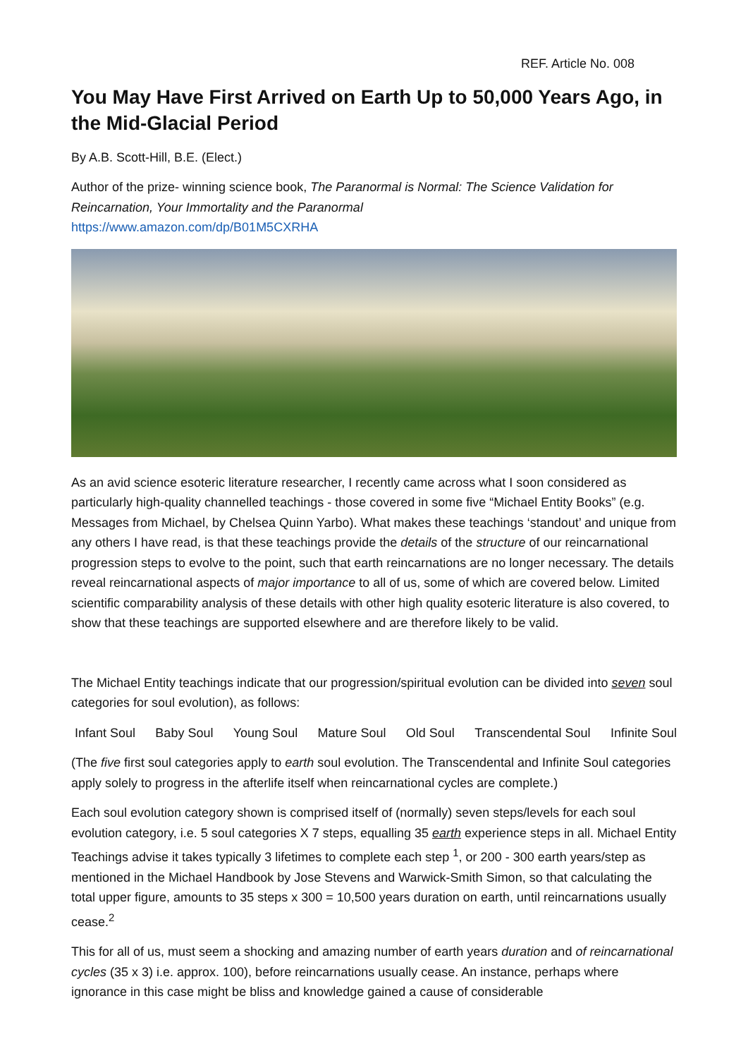REF. Article No. 008
You May Have First Arrived on Earth Up to 50,000 Years Ago, in the Mid-Glacial Period
By A.B. Scott-Hill, B.E. (Elect.)
Author of the prize- winning science book, The Paranormal is Normal: The Science Validation for Reincarnation, Your Immortality and the Paranormal
https://www.amazon.com/dp/B01M5CXRHA
As an avid science esoteric literature researcher, I recently came across what I soon considered as particularly high-quality channelled teachings - those covered in some five “Michael Entity Books” (e.g. Messages from Michael, by Chelsea Quinn Yarbo). What makes these teachings ‘standout’ and unique from any others I have read, is that these teachings provide the details of the structure of our reincarnational progression steps to evolve to the point, such that earth reincarnations are no longer necessary. The details reveal reincarnational aspects of major importance to all of us, some of which are covered below. Limited scientific comparability analysis of these details with other high quality esoteric literature is also covered, to show that these teachings are supported elsewhere and are therefore likely to be valid.
The Michael Entity teachings indicate that our progression/spiritual evolution can be divided into seven soul categories for soul evolution), as follows:
Infant Soul Baby Soul Young Soul Mature Soul Old Soul Transcendental Soul Infinite Soul
(The five first soul categories apply to earth soul evolution. The Transcendental and Infinite Soul categories apply solely to progress in the afterlife itself when reincarnational cycles are complete.)
Each soul evolution category shown is comprised itself of (normally) seven steps/levels for each soul evolution category, i.e. 5 soul categories X 7 steps, equalling 35 earth experience steps in all. Michael Entity Teachings advise it takes typically 3 lifetimes to complete each step <sup>1</sup>, or 200 - 300 earth years/step as mentioned in the Michael Handbook by Jose Stevens and Warwick-Smith Simon, so that calculating the total upper figure, amounts to 35 steps x 300 = 10,500 years duration on earth, until reincarnations usually cease.<sup>2</sup>
This for all of us, must seem a shocking and amazing number of earth years duration and of reincarnational cycles (35 x 3) i.e. approx. 100), before reincarnations usually cease. An instance, perhaps where ignorance in this case might be bliss and knowledge gained a cause of considerable